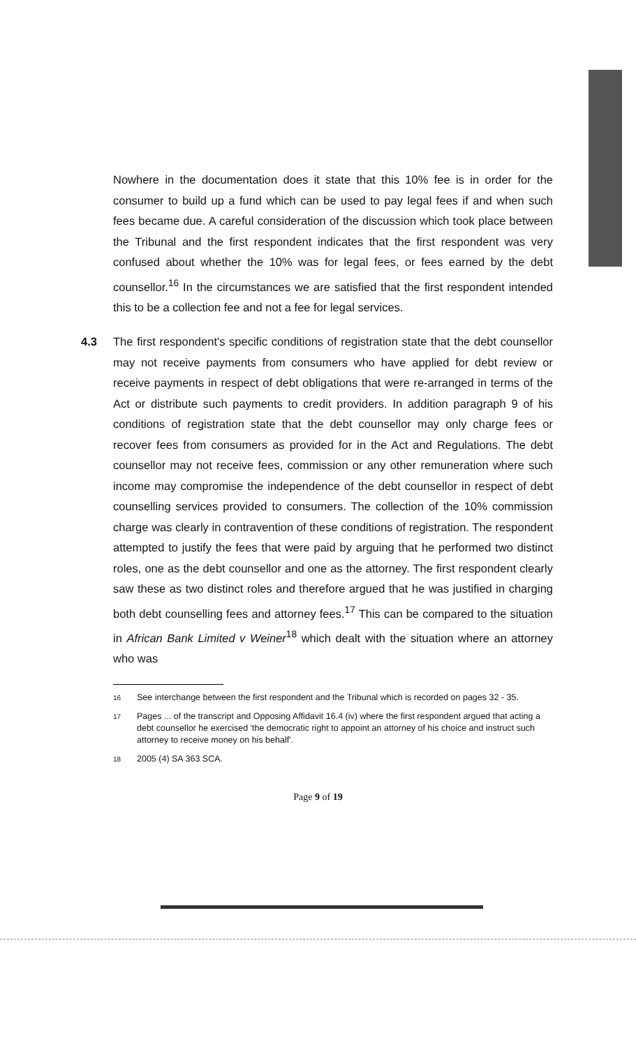Nowhere in the documentation does it state that this 10% fee is in order for the consumer to build up a fund which can be used to pay legal fees if and when such fees became due. A careful consideration of the discussion which took place between the Tribunal and the first respondent indicates that the first respondent was very confused about whether the 10% was for legal fees, or fees earned by the debt counsellor.<sup>16</sup> In the circumstances we are satisfied that the first respondent intended this to be a collection fee and not a fee for legal services.
4.3 The first respondent's specific conditions of registration state that the debt counsellor may not receive payments from consumers who have applied for debt review or receive payments in respect of debt obligations that were re-arranged in terms of the Act or distribute such payments to credit providers. In addition paragraph 9 of his conditions of registration state that the debt counsellor may only charge fees or recover fees from consumers as provided for in the Act and Regulations. The debt counsellor may not receive fees, commission or any other remuneration where such income may compromise the independence of the debt counsellor in respect of debt counselling services provided to consumers. The collection of the 10% commission charge was clearly in contravention of these conditions of registration. The respondent attempted to justify the fees that were paid by arguing that he performed two distinct roles, one as the debt counsellor and one as the attorney. The first respondent clearly saw these as two distinct roles and therefore argued that he was justified in charging both debt counselling fees and attorney fees.<sup>17</sup> This can be compared to the situation in African Bank Limited v Weiner<sup>18</sup> which dealt with the situation where an attorney who was
<sup>16</sup>
See interchange between the first respondent and the Tribunal which is recorded on pages 32 - 35.
<sup>17</sup>
Pages ... of the transcript and Opposing Affidavit 16.4 (iv) where the first respondent argued that acting a debt counsellor he exercised 'the democratic right to appoint an attorney of his choice and instruct such attorney to receive money on his behalf'.
<sup>18</sup>
2005 (4) SA 363 SCA.
Page 9 of 19